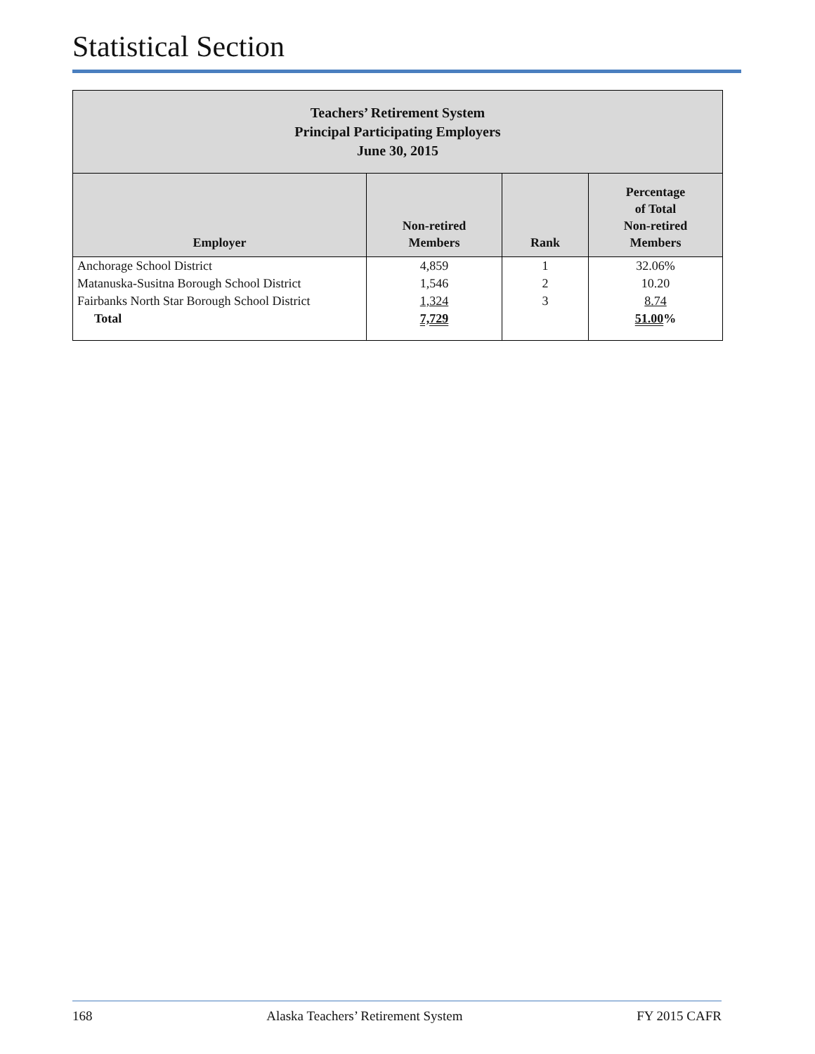Statistical Section
| Teachers’ Retirement System Principal Participating Employers June 30, 2015 | | | |
| Employer | Non-retired Members | Rank | Percentage of Total Non-retired Members |
| Anchorage School District | 4,859 | 1 | 32.06% |
| Matanuska-Susitna Borough School District | 1,546 | 2 | 10.20 |
| Fairbanks North Star Borough School District | 1,324 | 3 | 8.74 |
| Total | 7,729 | | 51.00 % |
168 Alaska Teachers’ Retirement System FY 2015 CAFR